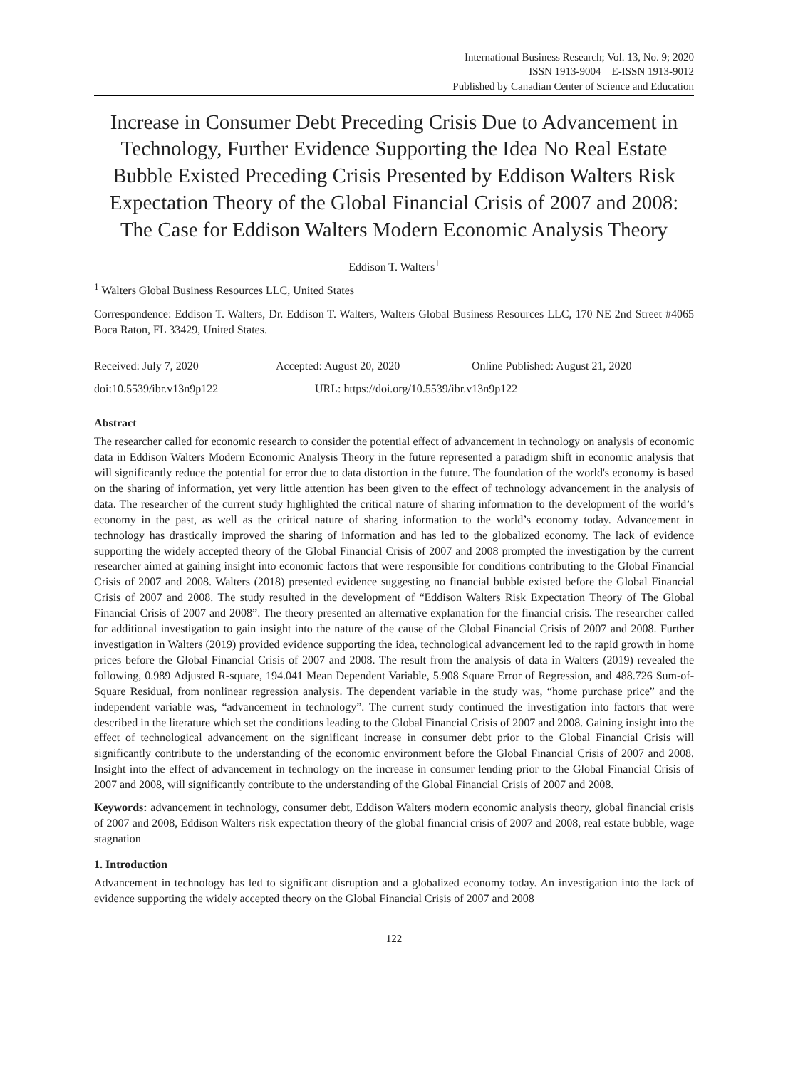International Business Research; Vol. 13, No. 9; 2020
ISSN 1913-9004 E-ISSN 1913-9012
Published by Canadian Center of Science and Education
Increase in Consumer Debt Preceding Crisis Due to Advancement in Technology, Further Evidence Supporting the Idea No Real Estate Bubble Existed Preceding Crisis Presented by Eddison Walters Risk Expectation Theory of the Global Financial Crisis of 2007 and 2008: The Case for Eddison Walters Modern Economic Analysis Theory
Eddison T. Walters<sup>1</sup>
<sup>1</sup> Walters Global Business Resources LLC, United States
Correspondence: Eddison T. Walters, Dr. Eddison T. Walters, Walters Global Business Resources LLC, 170 NE 2nd Street #4065 Boca Raton, FL 33429, United States.
Received: July 7, 2020 Accepted: August 20, 2020 Online Published: August 21, 2020
doi:10.5539/ibr.v13n9p122 URL: https://doi.org/10.5539/ibr.v13n9p122
Abstract
The researcher called for economic research to consider the potential effect of advancement in technology on analysis of economic data in Eddison Walters Modern Economic Analysis Theory in the future represented a paradigm shift in economic analysis that will significantly reduce the potential for error due to data distortion in the future. The foundation of the world's economy is based on the sharing of information, yet very little attention has been given to the effect of technology advancement in the analysis of data. The researcher of the current study highlighted the critical nature of sharing information to the development of the world’s economy in the past, as well as the critical nature of sharing information to the world’s economy today. Advancement in technology has drastically improved the sharing of information and has led to the globalized economy. The lack of evidence supporting the widely accepted theory of the Global Financial Crisis of 2007 and 2008 prompted the investigation by the current researcher aimed at gaining insight into economic factors that were responsible for conditions contributing to the Global Financial Crisis of 2007 and 2008. Walters (2018) presented evidence suggesting no financial bubble existed before the Global Financial Crisis of 2007 and 2008. The study resulted in the development of “Eddison Walters Risk Expectation Theory of The Global Financial Crisis of 2007 and 2008”. The theory presented an alternative explanation for the financial crisis. The researcher called for additional investigation to gain insight into the nature of the cause of the Global Financial Crisis of 2007 and 2008. Further investigation in Walters (2019) provided evidence supporting the idea, technological advancement led to the rapid growth in home prices before the Global Financial Crisis of 2007 and 2008. The result from the analysis of data in Walters (2019) revealed the following, 0.989 Adjusted R-square, 194.041 Mean Dependent Variable, 5.908 Square Error of Regression, and 488.726 Sum-of-Square Residual, from nonlinear regression analysis. The dependent variable in the study was, “home purchase price” and the independent variable was, “advancement in technology”. The current study continued the investigation into factors that were described in the literature which set the conditions leading to the Global Financial Crisis of 2007 and 2008. Gaining insight into the effect of technological advancement on the significant increase in consumer debt prior to the Global Financial Crisis will significantly contribute to the understanding of the economic environment before the Global Financial Crisis of 2007 and 2008. Insight into the effect of advancement in technology on the increase in consumer lending prior to the Global Financial Crisis of 2007 and 2008, will significantly contribute to the understanding of the Global Financial Crisis of 2007 and 2008.
Keywords: advancement in technology, consumer debt, Eddison Walters modern economic analysis theory, global financial crisis of 2007 and 2008, Eddison Walters risk expectation theory of the global financial crisis of 2007 and 2008, real estate bubble, wage stagnation
1. Introduction
Advancement in technology has led to significant disruption and a globalized economy today. An investigation into the lack of evidence supporting the widely accepted theory on the Global Financial Crisis of 2007 and 2008
122